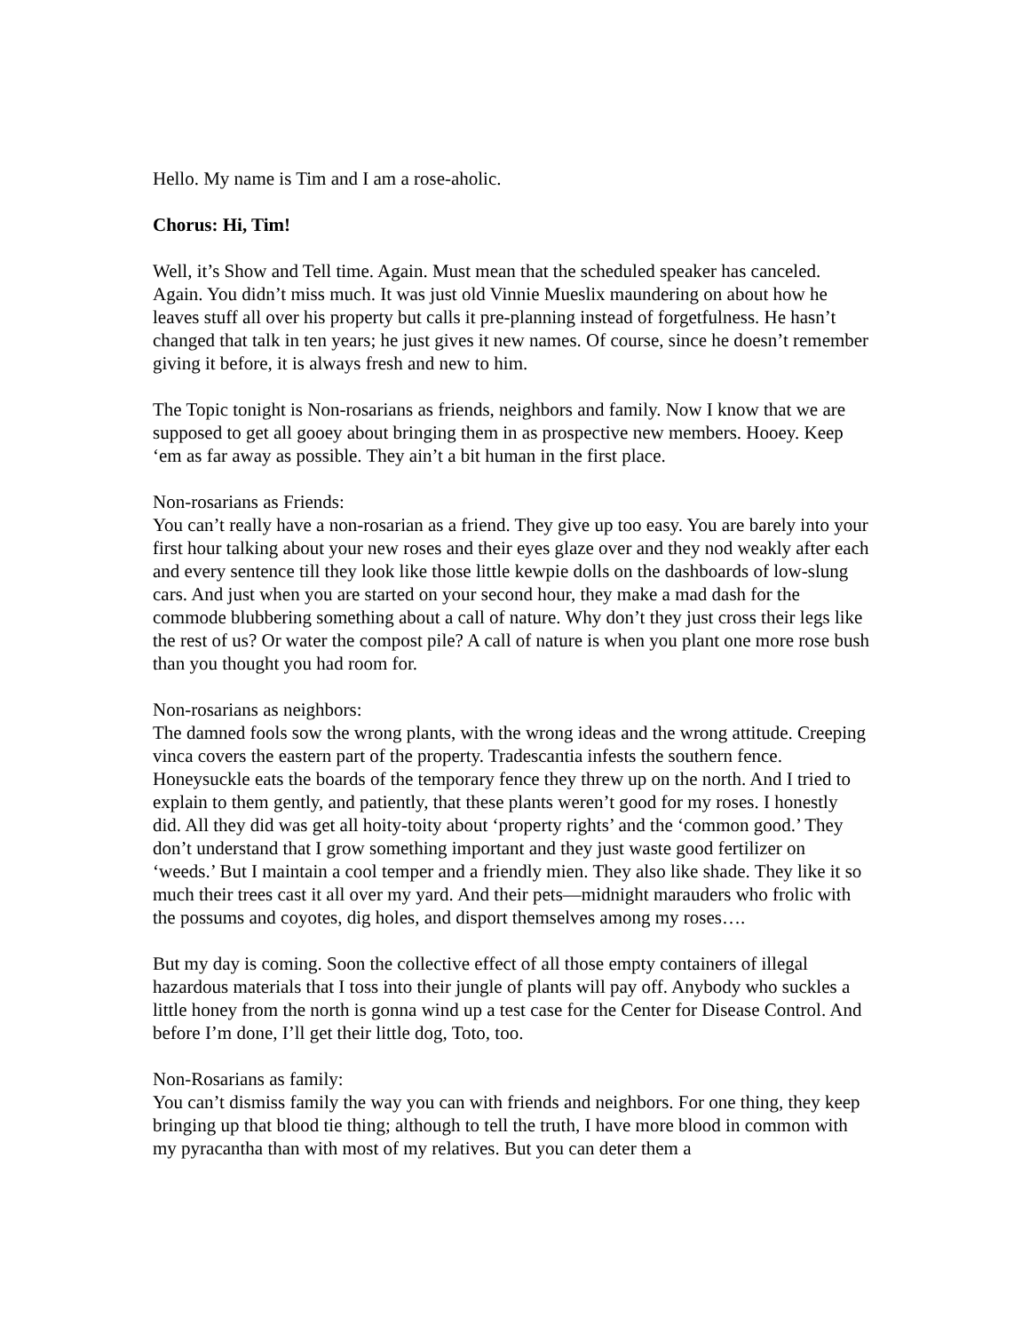Hello. My name is Tim and I am a rose-aholic.
Chorus: Hi, Tim!
Well, it’s Show and Tell time. Again. Must mean that the scheduled speaker has canceled. Again. You didn’t miss much. It was just old Vinnie Mueslix maundering on about how he leaves stuff all over his property but calls it pre-planning instead of forgetfulness. He hasn’t changed that talk in ten years; he just gives it new names. Of course, since he doesn’t remember giving it before, it is always fresh and new to him.
The Topic tonight is Non-rosarians as friends, neighbors and family. Now I know that we are supposed to get all gooey about bringing them in as prospective new members. Hooey. Keep ‘em as far away as possible. They ain’t a bit human in the first place.
Non-rosarians as Friends:
You can’t really have a non-rosarian as a friend. They give up too easy. You are barely into your first hour talking about your new roses and their eyes glaze over and they nod weakly after each and every sentence till they look like those little kewpie dolls on the dashboards of low-slung cars. And just when you are started on your second hour, they make a mad dash for the commode blubbering something about a call of nature. Why don’t they just cross their legs like the rest of us? Or water the compost pile? A call of nature is when you plant one more rose bush than you thought you had room for.
Non-rosarians as neighbors:
The damned fools sow the wrong plants, with the wrong ideas and the wrong attitude. Creeping vinca covers the eastern part of the property. Tradescantia infests the southern fence. Honeysuckle eats the boards of the temporary fence they threw up on the north. And I tried to explain to them gently, and patiently, that these plants weren’t good for my roses. I honestly did. All they did was get all hoity-toity about ‘property rights’ and the ‘common good.’ They don’t understand that I grow something important and they just waste good fertilizer on ‘weeds.’ But I maintain a cool temper and a friendly mien. They also like shade. They like it so much their trees cast it all over my yard. And their pets—midnight marauders who frolic with the possums and coyotes, dig holes, and disport themselves among my roses….
But my day is coming. Soon the collective effect of all those empty containers of illegal hazardous materials that I toss into their jungle of plants will pay off. Anybody who suckles a little honey from the north is gonna wind up a test case for the Center for Disease Control. And before I’m done, I’ll get their little dog, Toto, too.
Non-Rosarians as family:
You can’t dismiss family the way you can with friends and neighbors. For one thing, they keep bringing up that blood tie thing; although to tell the truth, I have more blood in common with my pyracantha than with most of my relatives. But you can deter them a